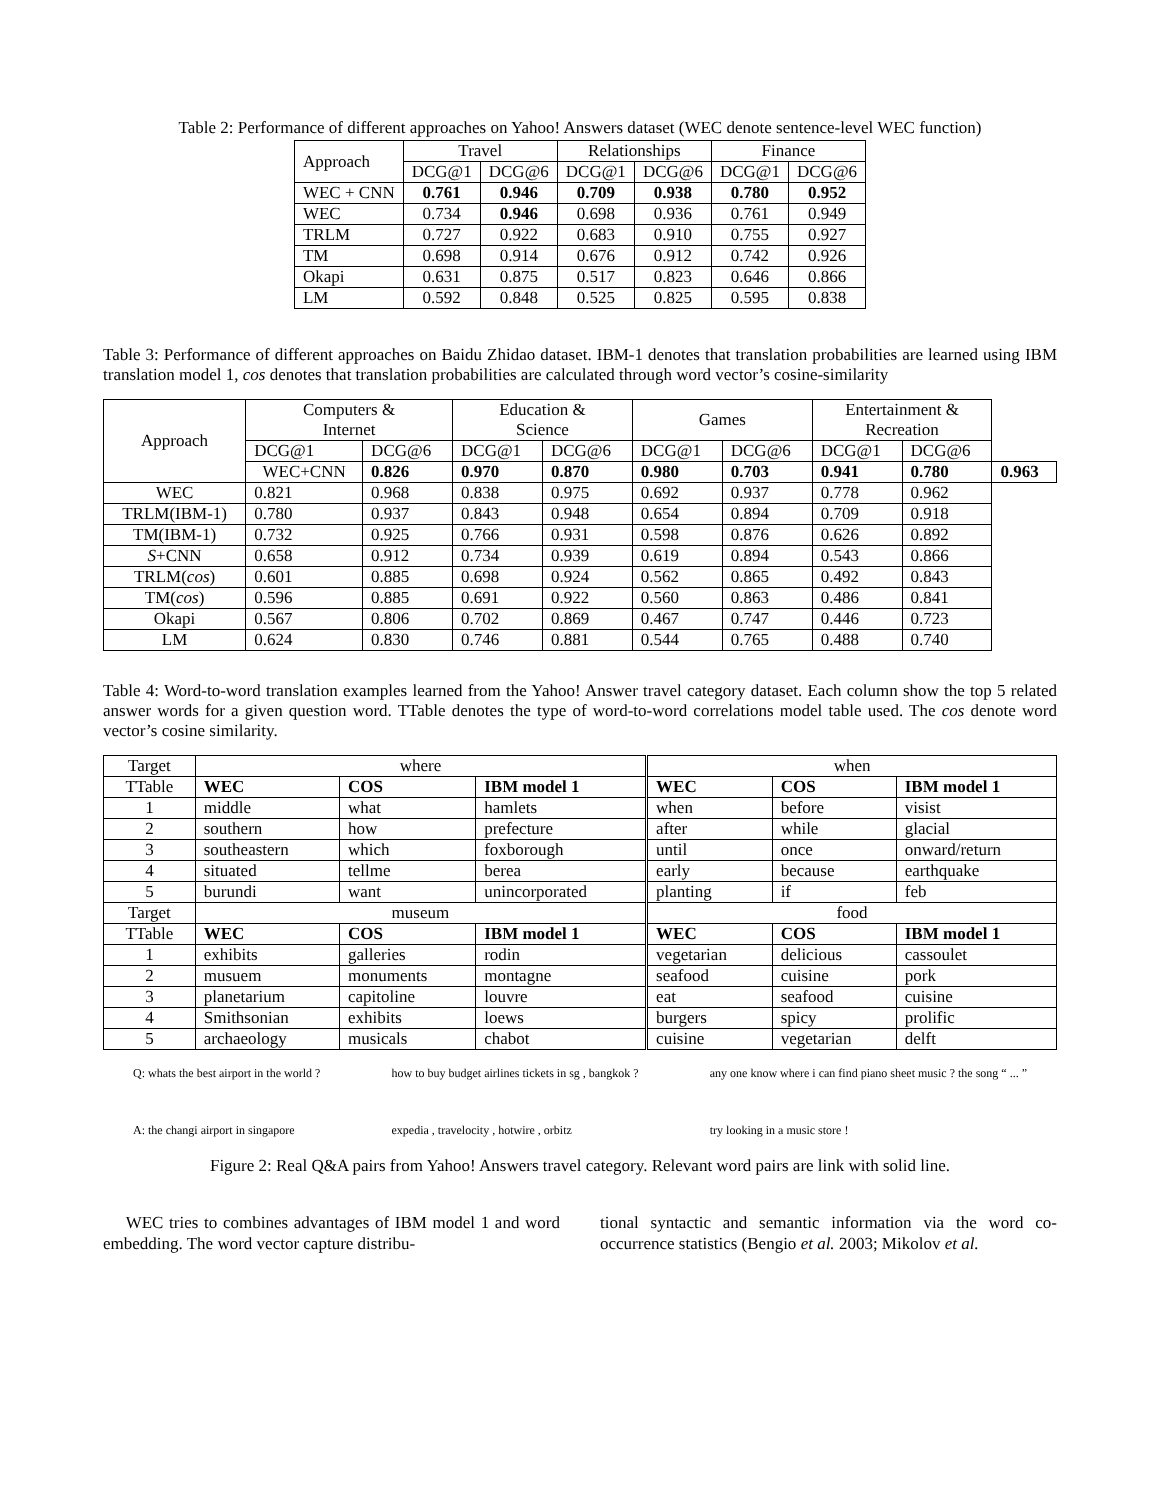Table 2: Performance of different approaches on Yahoo! Answers dataset (WEC denote sentence-level WEC function)
| Approach | Travel | | Relationships | | Finance | |
| --- | --- | --- | --- | --- | --- | --- |
| | DCG@1 | DCG@6 | DCG@1 | DCG@6 | DCG@1 | DCG@6 |
| WEC + CNN | 0.761 | 0.946 | 0.709 | 0.938 | 0.780 | 0.952 |
| WEC | 0.734 | 0.946 | 0.698 | 0.936 | 0.761 | 0.949 |
| TRLM | 0.727 | 0.922 | 0.683 | 0.910 | 0.755 | 0.927 |
| TM | 0.698 | 0.914 | 0.676 | 0.912 | 0.742 | 0.926 |
| Okapi | 0.631 | 0.875 | 0.517 | 0.823 | 0.646 | 0.866 |
| LM | 0.592 | 0.848 | 0.525 | 0.825 | 0.595 | 0.838 |
Table 3: Performance of different approaches on Baidu Zhidao dataset. IBM-1 denotes that translation probabilities are learned using IBM translation model 1, cos denotes that translation probabilities are calculated through word vector’s cosine-similarity
| Approach | Computers & Internet | | Education & Science | | Games | | Entertainment & Recreation | | |
| --- | --- | --- | --- | --- | --- | --- | --- | --- | --- |
| | DCG@1 | DCG@6 | DCG@1 | DCG@6 | DCG@1 | DCG@6 | DCG@1 | DCG@6 | |
| | WEC+CNN | 0.826 | 0.970 | 0.870 | 0.980 | 0.703 | 0.941 | 0.780 | 0.963 |
| WEC | 0.821 | 0.968 | 0.838 | 0.975 | 0.692 | 0.937 | 0.778 | 0.962 | |
| TRLM(IBM-1) | 0.780 | 0.937 | 0.843 | 0.948 | 0.654 | 0.894 | 0.709 | 0.918 | |
| TM(IBM-1) | 0.732 | 0.925 | 0.766 | 0.931 | 0.598 | 0.876 | 0.626 | 0.892 | |
| S +CNN | 0.658 | 0.912 | 0.734 | 0.939 | 0.619 | 0.894 | 0.543 | 0.866 | |
| TRLM( cos ) | 0.601 | 0.885 | 0.698 | 0.924 | 0.562 | 0.865 | 0.492 | 0.843 | |
| TM( cos ) | 0.596 | 0.885 | 0.691 | 0.922 | 0.560 | 0.863 | 0.486 | 0.841 | |
| Okapi | 0.567 | 0.806 | 0.702 | 0.869 | 0.467 | 0.747 | 0.446 | 0.723 | |
| LM | 0.624 | 0.830 | 0.746 | 0.881 | 0.544 | 0.765 | 0.488 | 0.740 | |
Table 4: Word-to-word translation examples learned from the Yahoo! Answer travel category dataset. Each column show the top 5 related answer words for a given question word. TTable denotes the type of word-to-word correlations model table used. The cos denote word vector’s cosine similarity.
| Target | where | | | when | | |
| TTable | WEC | COS | IBM model 1 | WEC | COS | IBM model 1 |
| 1 | middle | what | hamlets | when | before | visist |
| 2 | southern | how | prefecture | after | while | glacial |
| 3 | southeastern | which | foxborough | until | once | onward/return |
| 4 | situated | tellme | berea | early | because | earthquake |
| 5 | burundi | want | unincorporated | planting | if | feb |
| Target | museum | | | food | | |
| TTable | WEC | COS | IBM model 1 | WEC | COS | IBM model 1 |
| 1 | exhibits | galleries | rodin | vegetarian | delicious | cassoulet |
| 2 | musuem | monuments | montagne | seafood | cuisine | pork |
| 3 | planetarium | capitoline | louvre | eat | seafood | cuisine |
| 4 | Smithsonian | exhibits | loews | burgers | spicy | prolific |
| 5 | archaeology | musicals | chabot | cuisine | vegetarian | delft |
Q: whats the best airport in the world ?
A: the changi airport in singapore
how to buy budget airlines tickets in sg , bangkok ?
expedia , travelocity , hotwire , orbitz
any one know where i can find piano sheet music ? the song “ ... ”
try looking in a music store !
Figure 2: Real Q&A pairs from Yahoo! Answers travel category. Relevant word pairs are link with solid line.
WEC tries to combines advantages of IBM model 1 and word embedding. The word vector capture distribu-
tional syntactic and semantic information via the word co-occurrence statistics (Bengio et al. 2003; Mikolov et al.